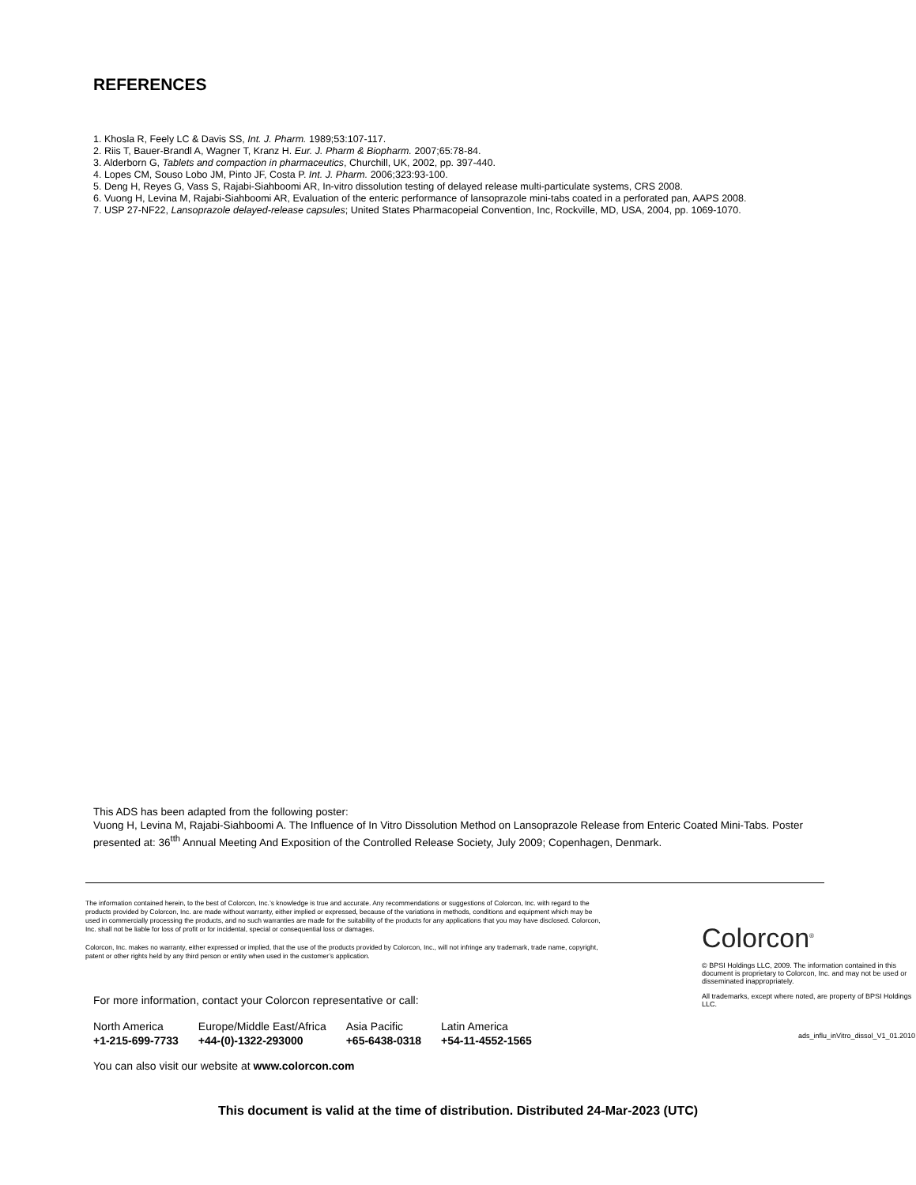REFERENCES
1. Khosla R, Feely LC & Davis SS, Int. J. Pharm. 1989;53:107-117.
2. Riis T, Bauer-Brandl A, Wagner T, Kranz H. Eur. J. Pharm & Biopharm. 2007;65:78-84.
3. Alderborn G, Tablets and compaction in pharmaceutics, Churchill, UK, 2002, pp. 397-440.
4. Lopes CM, Souso Lobo JM, Pinto JF, Costa P. Int. J. Pharm. 2006;323:93-100.
5. Deng H, Reyes G, Vass S, Rajabi-Siahboomi AR, In-vitro dissolution testing of delayed release multi-particulate systems, CRS 2008.
6. Vuong H, Levina M, Rajabi-Siahboomi AR, Evaluation of the enteric performance of lansoprazole mini-tabs coated in a perforated pan, AAPS 2008.
7. USP 27-NF22, Lansoprazole delayed-release capsules; United States Pharmacopeial Convention, Inc, Rockville, MD, USA, 2004, pp. 1069-1070.
This ADS has been adapted from the following poster:
Vuong H, Levina M, Rajabi-Siahboomi A. The Influence of In Vitro Dissolution Method on Lansoprazole Release from Enteric Coated Mini-Tabs. Poster presented at: 36<sup>tth</sup> Annual Meeting And Exposition of the Controlled Release Society, July 2009; Copenhagen, Denmark.
The information contained herein, to the best of Colorcon, Inc.’s knowledge is true and accurate. Any recommendations or suggestions of Colorcon, Inc. with regard to the products provided by Colorcon, Inc. are made without warranty, either implied or expressed, because of the variations in methods, conditions and equipment which may be used in commercially processing the products, and no such warranties are made for the suitability of the products for any applications that you may have disclosed. Colorcon, Inc. shall not be liable for loss of profit or for incidental, special or consequential loss or damages.
Colorcon, Inc. makes no warranty, either expressed or implied, that the use of the products provided by Colorcon, Inc., will not infringe any trademark, trade name, copyright, patent or other rights held by any third person or entity when used in the customer’s application.
For more information, contact your Colorcon representative or call:
| North America | Europe/Middle East/Africa | Asia Pacific | Latin America |
| +1-215-699-7733 | +44-(0)-1322-293000 | +65-6438-0318 | +54-11-4552-1565 |
You can also visit our website at www.colorcon.com
Colorcon<sup>®</sup>
© BPSI Holdings LLC, 2009. The information contained in this document is proprietary to Colorcon, Inc. and may not be used or disseminated inappropriately.
All trademarks, except where noted, are property of BPSI Holdings LLC.
ads_influ_inVitro_dissol_V1_01.2010
This document is valid at the time of distribution. Distributed 24-Mar-2023 (UTC)